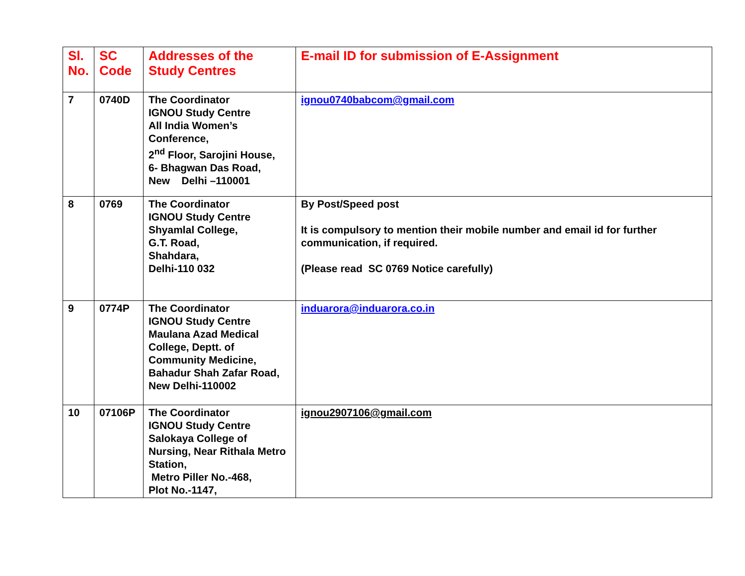| Sl. No. | SC Code | Addresses of the Study Centres | E-mail ID for submission of E-Assignment |
| --- | --- | --- | --- |
| 7 | 0740D | The Coordinator IGNOU Study Centre All India Women’s Conference, 2<sup>nd</sup> Floor, Sarojini House, 6- Bhagwan Das Road, New Delhi –110001 | ignou0740babcom@gmail.com |
| 8 | 0769 | The Coordinator IGNOU Study Centre Shyamlal College, G.T. Road, Shahdara, Delhi-110 032 | By Post/Speed post It is compulsory to mention their mobile number and email id for further communication, if required. (Please read SC 0769 Notice carefully) |
| 9 | 0774P | The Coordinator IGNOU Study Centre Maulana Azad Medical College, Deptt. of Community Medicine, Bahadur Shah Zafar Road, New Delhi-110002 | induarora@induarora.co.in |
| 10 | 07106P | The Coordinator IGNOU Study Centre Salokaya College of Nursing, Near Rithala Metro Station, Metro Piller No.-468, Plot No.-1147, | ignou2907106@gmail.com |